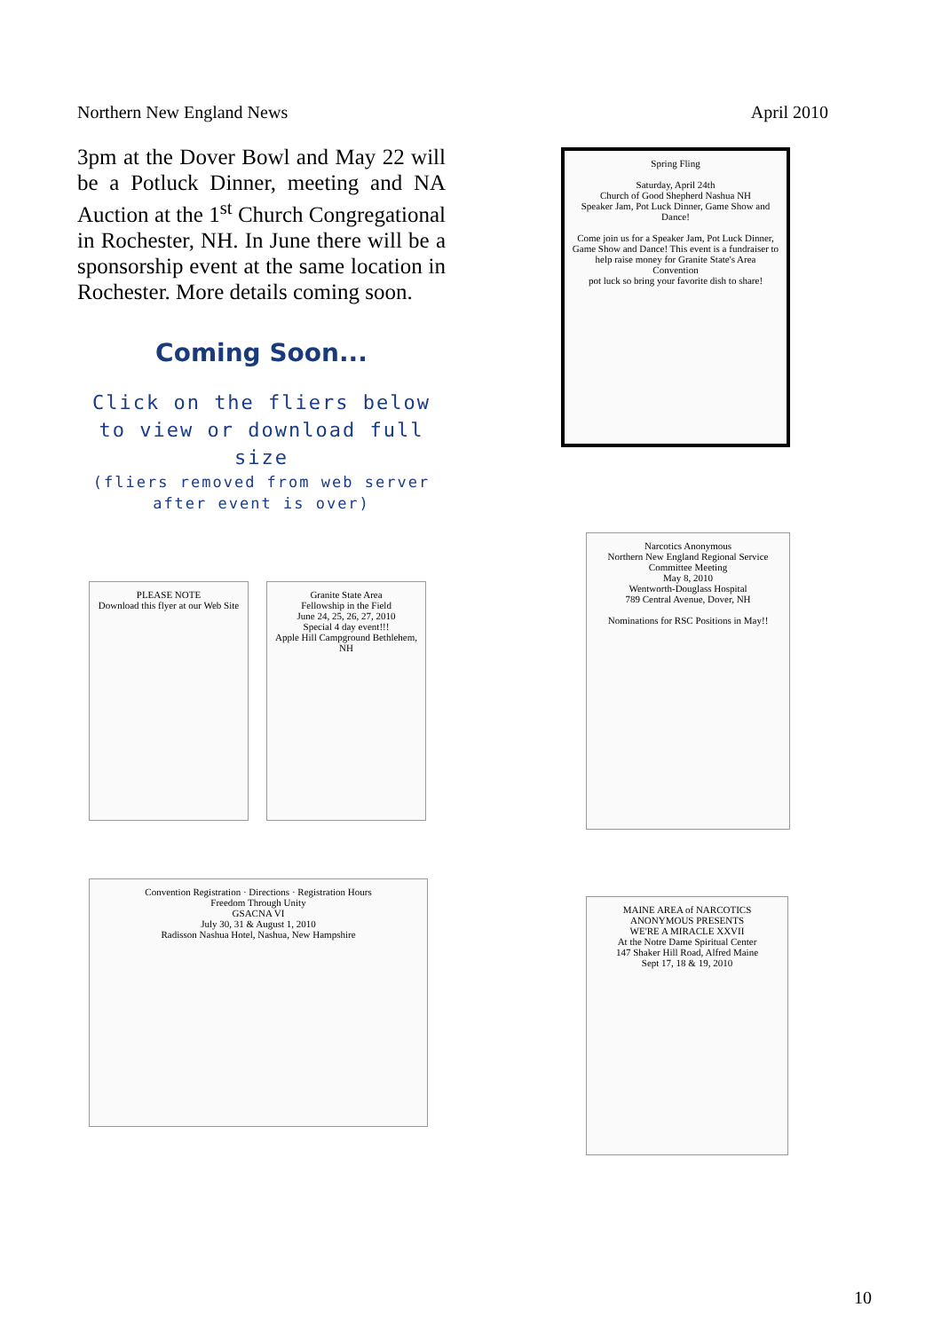Northern New England News April 2010
3pm at the Dover Bowl and May 22 will be a Potluck Dinner, meeting and NA Auction at the 1<sup>st</sup> Church Congregational in Rochester, NH. In June there will be a sponsorship event at the same location in Rochester. More details coming soon.
Coming Soon...
Click on the fliers below to view or download full size
(fliers removed from web server after event is over)
Spring Fling
Saturday, April 24th
Church of Good Shepherd Nashua NH
Speaker Jam, Pot Luck Dinner, Game Show and Dance!
Come join us for a Speaker Jam, Pot Luck Dinner, Game Show and Dance! This event is a fundraiser to help raise money for Granite State's Area Convention
pot luck so bring your favorite dish to share!
Narcotics Anonymous
Northern New England Regional Service Committee Meeting
May 8, 2010
Wentworth-Douglass Hospital
789 Central Avenue, Dover, NH
Nominations for RSC Positions in May!!
PLEASE NOTE
Download this flyer at our Web Site
Granite State Area
Fellowship in the Field
June 24, 25, 26, 27, 2010
Special 4 day event!!!
Apple Hill Campground Bethlehem, NH
Convention Registration · Directions · Registration Hours
Freedom Through Unity
GSACNA VI
July 30, 31 & August 1, 2010
Radisson Nashua Hotel, Nashua, New Hampshire
MAINE AREA of NARCOTICS ANONYMOUS PRESENTS
WE'RE A MIRACLE XXVII
At the Notre Dame Spiritual Center
147 Shaker Hill Road, Alfred Maine
Sept 17, 18 & 19, 2010
10